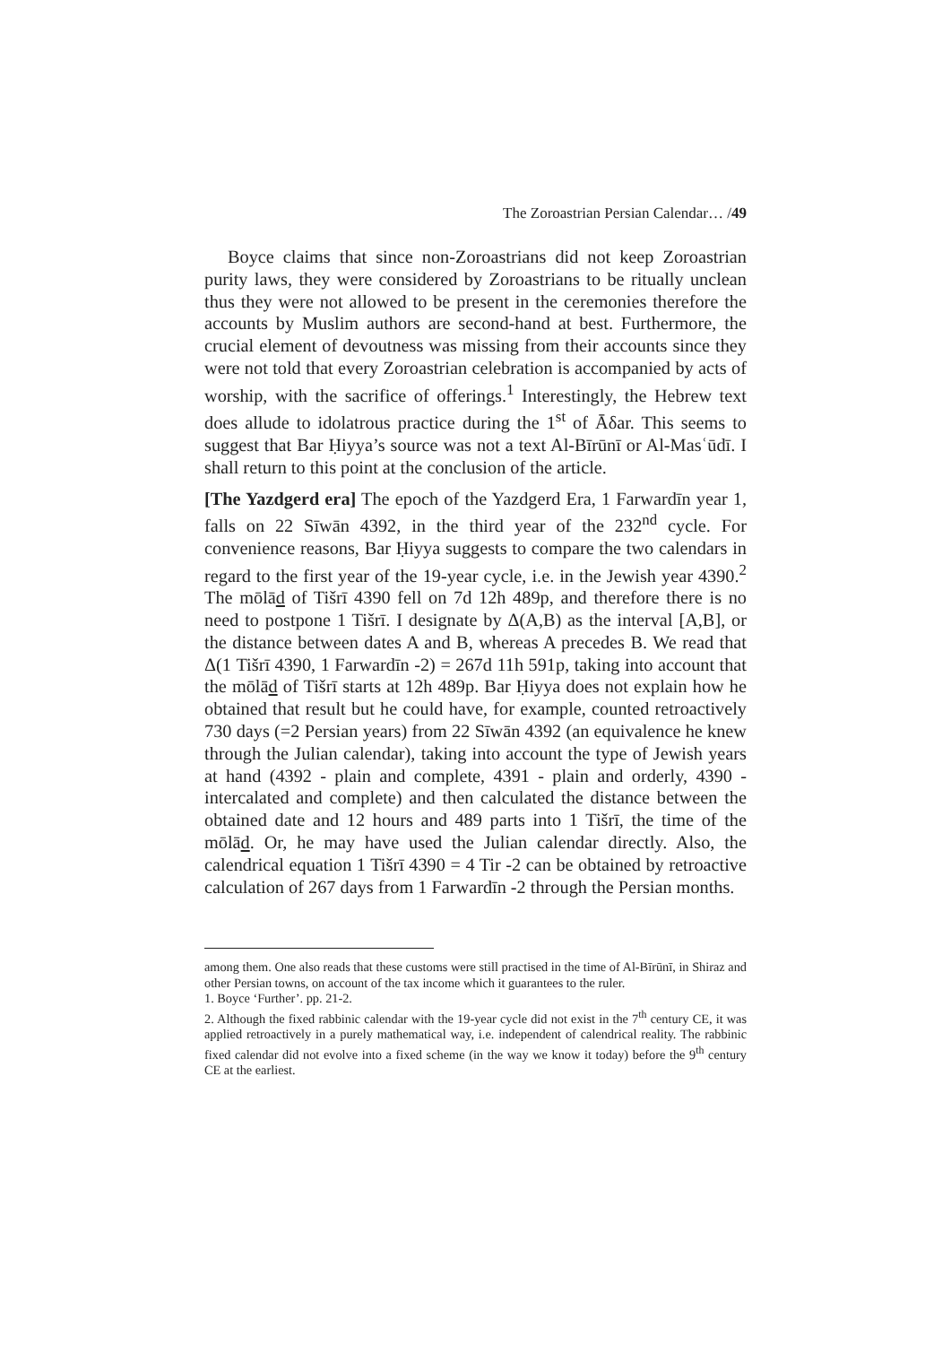The Zoroastrian Persian Calendar… /49
Boyce claims that since non-Zoroastrians did not keep Zoroastrian purity laws, they were considered by Zoroastrians to be ritually unclean thus they were not allowed to be present in the ceremonies therefore the accounts by Muslim authors are second-hand at best. Furthermore, the crucial element of devoutness was missing from their accounts since they were not told that every Zoroastrian celebration is accompanied by acts of worship, with the sacrifice of offerings.<sup>1</sup> Interestingly, the Hebrew text does allude to idolatrous practice during the 1<sup>st</sup> of Āδar. This seems to suggest that Bar Ḥiyya’s source was not a text Al-Bīrūnī or Al-Masʿūdī. I shall return to this point at the conclusion of the article.
[The Yazdgerd era] The epoch of the Yazdgerd Era, 1 Farwardīn year 1, falls on 22 Sīwān 4392, in the third year of the 232<sup>nd</sup> cycle. For convenience reasons, Bar Ḥiyya suggests to compare the two calendars in regard to the first year of the 19-year cycle, i.e. in the Jewish year 4390.<sup>2</sup> The mōlād of Tišrī 4390 fell on 7d 12h 489p, and therefore there is no need to postpone 1 Tišrī. I designate by Δ(A,B) as the interval [A,B], or the distance between dates A and B, whereas A precedes B. We read that Δ(1 Tišrī 4390, 1 Farwardīn -2) = 267d 11h 591p, taking into account that the mōlād of Tišrī starts at 12h 489p. Bar Ḥiyya does not explain how he obtained that result but he could have, for example, counted retroactively 730 days (=2 Persian years) from 22 Sīwān 4392 (an equivalence he knew through the Julian calendar), taking into account the type of Jewish years at hand (4392 - plain and complete, 4391 - plain and orderly, 4390 - intercalated and complete) and then calculated the distance between the obtained date and 12 hours and 489 parts into 1 Tišrī, the time of the mōlād. Or, he may have used the Julian calendar directly. Also, the calendrical equation 1 Tišrī 4390 = 4 Tir -2 can be obtained by retroactive calculation of 267 days from 1 Farwardīn -2 through the Persian months.
among them. One also reads that these customs were still practised in the time of Al-Bīrūnī, in Shiraz and other Persian towns, on account of the tax income which it guarantees to the ruler.
1. Boyce ‘Further’. pp. 21-2.
2. Although the fixed rabbinic calendar with the 19-year cycle did not exist in the 7<sup>th</sup> century CE, it was applied retroactively in a purely mathematical way, i.e. independent of calendrical reality. The rabbinic fixed calendar did not evolve into a fixed scheme (in the way we know it today) before the 9<sup>th</sup> century CE at the earliest.